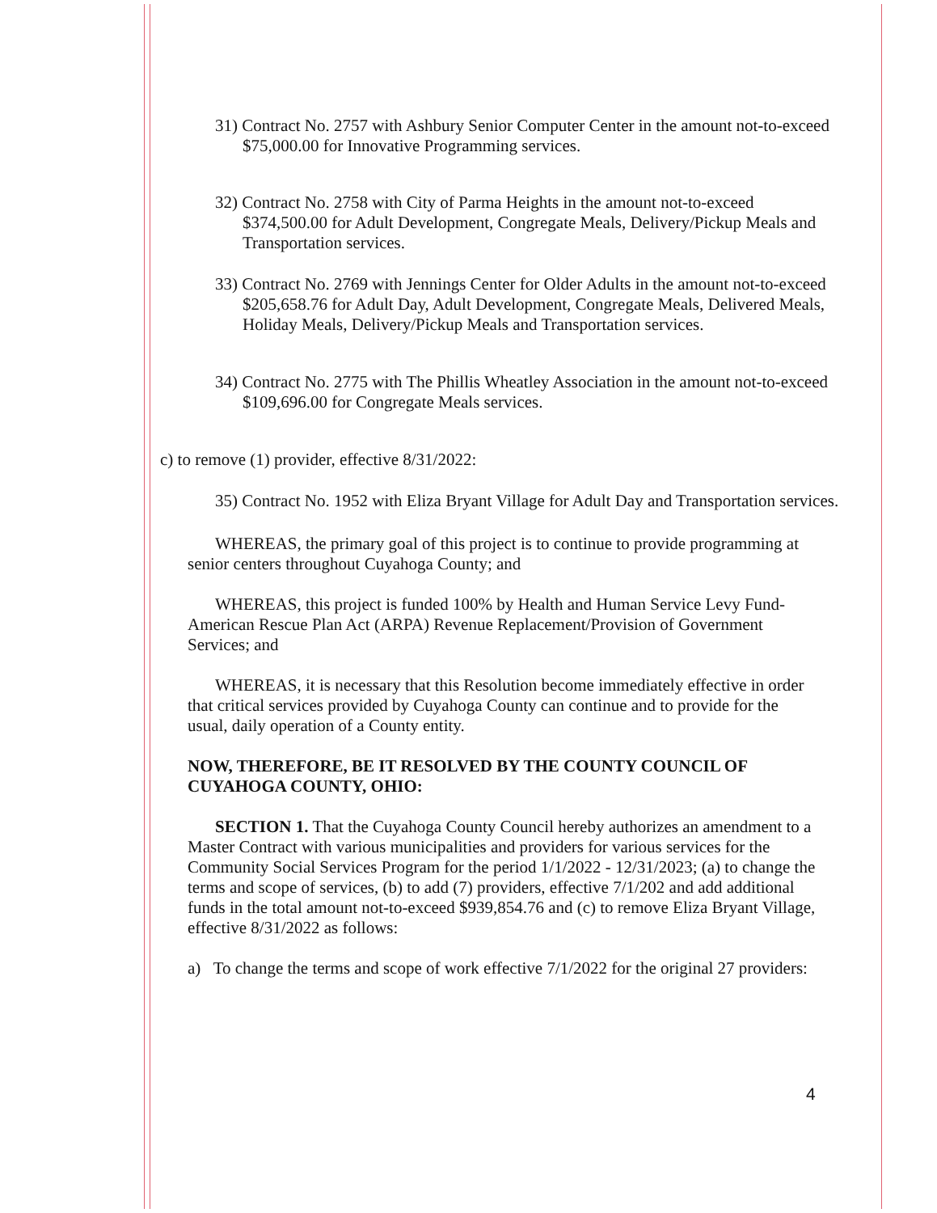31) Contract No. 2757 with Ashbury Senior Computer Center in the amount not-to-exceed $75,000.00 for Innovative Programming services.
32) Contract No. 2758 with City of Parma Heights in the amount not-to-exceed $374,500.00 for Adult Development, Congregate Meals, Delivery/Pickup Meals and Transportation services.
33) Contract No. 2769 with Jennings Center for Older Adults in the amount not-to-exceed $205,658.76 for Adult Day, Adult Development, Congregate Meals, Delivered Meals, Holiday Meals, Delivery/Pickup Meals and Transportation services.
34) Contract No. 2775 with The Phillis Wheatley Association in the amount not-to-exceed $109,696.00 for Congregate Meals services.
c) to remove (1) provider, effective 8/31/2022:
35) Contract No. 1952 with Eliza Bryant Village for Adult Day and Transportation services.
WHEREAS, the primary goal of this project is to continue to provide programming at senior centers throughout Cuyahoga County; and
WHEREAS, this project is funded 100% by Health and Human Service Levy Fund-American Rescue Plan Act (ARPA) Revenue Replacement/Provision of Government Services; and
WHEREAS, it is necessary that this Resolution become immediately effective in order that critical services provided by Cuyahoga County can continue and to provide for the usual, daily operation of a County entity.
NOW, THEREFORE, BE IT RESOLVED BY THE COUNTY COUNCIL OF CUYAHOGA COUNTY, OHIO:
SECTION 1. That the Cuyahoga County Council hereby authorizes an amendment to a Master Contract with various municipalities and providers for various services for the Community Social Services Program for the period 1/1/2022 - 12/31/2023; (a) to change the terms and scope of services, (b) to add (7) providers, effective 7/1/202 and add additional funds in the total amount not-to-exceed $939,854.76 and (c) to remove Eliza Bryant Village, effective 8/31/2022 as follows:
a) To change the terms and scope of work effective 7/1/2022 for the original 27 providers:
4